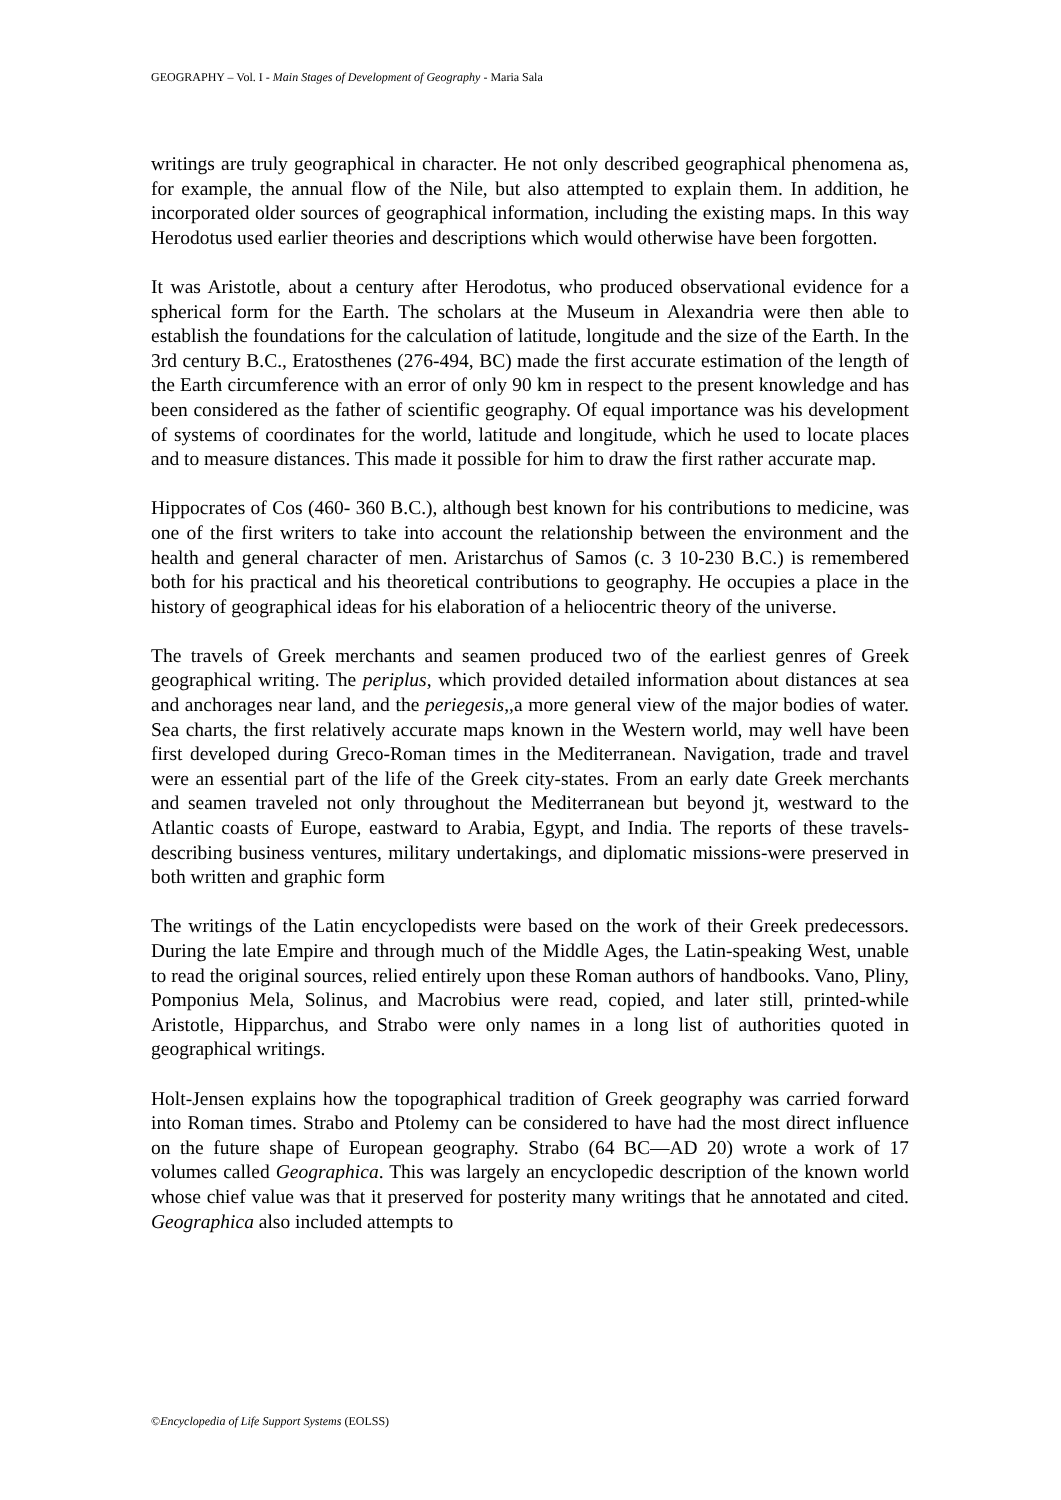GEOGRAPHY – Vol. I - Main Stages of Development of Geography - Maria Sala
writings are truly geographical in character. He not only described geographical phenomena as, for example, the annual flow of the Nile, but also attempted to explain them. In addition, he incorporated older sources of geographical information, including the existing maps. In this way Herodotus used earlier theories and descriptions which would otherwise have been forgotten.
It was Aristotle, about a century after Herodotus, who produced observational evidence for a spherical form for the Earth. The scholars at the Museum in Alexandria were then able to establish the foundations for the calculation of latitude, longitude and the size of the Earth. In the 3rd century B.C., Eratosthenes (276-494, BC) made the first accurate estimation of the length of the Earth circumference with an error of only 90 km in respect to the present knowledge and has been considered as the father of scientific geography. Of equal importance was his development of systems of coordinates for the world, latitude and longitude, which he used to locate places and to measure distances. This made it possible for him to draw the first rather accurate map.
Hippocrates of Cos (460- 360 B.C.), although best known for his contributions to medicine, was one of the first writers to take into account the relationship between the environment and the health and general character of men. Aristarchus of Samos (c. 3 10-230 B.C.) is remembered both for his practical and his theoretical contributions to geography. He occupies a place in the history of geographical ideas for his elaboration of a heliocentric theory of the universe.
The travels of Greek merchants and seamen produced two of the earliest genres of Greek geographical writing. The periplus, which provided detailed information about distances at sea and anchorages near land, and the periegesis,,a more general view of the major bodies of water. Sea charts, the first relatively accurate maps known in the Western world, may well have been first developed during Greco-Roman times in the Mediterranean. Navigation, trade and travel were an essential part of the life of the Greek city-states. From an early date Greek merchants and seamen traveled not only throughout the Mediterranean but beyond jt, westward to the Atlantic coasts of Europe, eastward to Arabia, Egypt, and India. The reports of these travels-describing business ventures, military undertakings, and diplomatic missions-were preserved in both written and graphic form
The writings of the Latin encyclopedists were based on the work of their Greek predecessors. During the late Empire and through much of the Middle Ages, the Latin-speaking West, unable to read the original sources, relied entirely upon these Roman authors of handbooks. Vano, Pliny, Pomponius Mela, Solinus, and Macrobius were read, copied, and later still, printed-while Aristotle, Hipparchus, and Strabo were only names in a long list of authorities quoted in geographical writings.
Holt-Jensen explains how the topographical tradition of Greek geography was carried forward into Roman times. Strabo and Ptolemy can be considered to have had the most direct influence on the future shape of European geography. Strabo (64 BC—AD 20) wrote a work of 17 volumes called Geographica. This was largely an encyclopedic description of the known world whose chief value was that it preserved for posterity many writings that he annotated and cited. Geographica also included attempts to
©Encyclopedia of Life Support Systems (EOLSS)